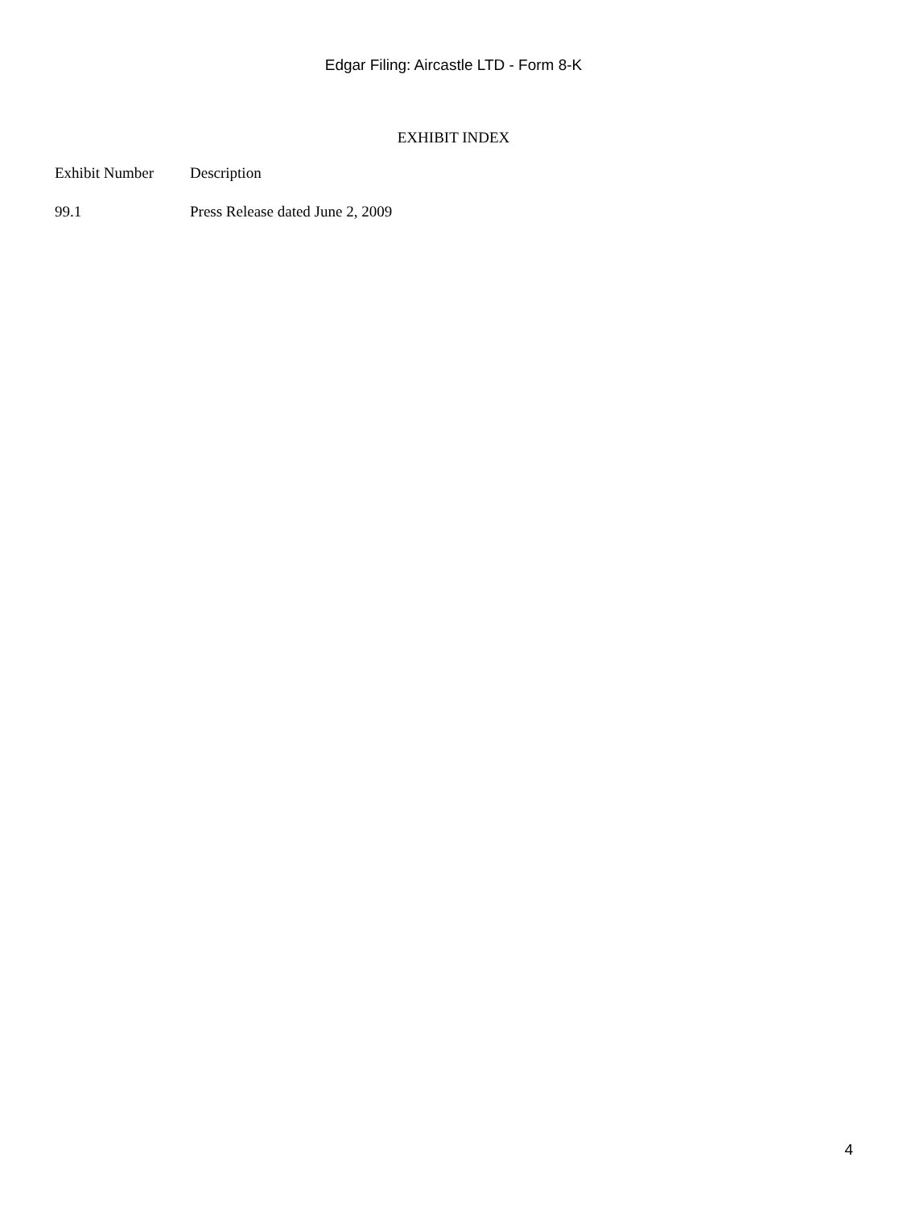Edgar Filing: Aircastle LTD - Form 8-K
EXHIBIT INDEX
| Exhibit Number | Description |
| --- | --- |
| 99.1 | Press Release dated June 2, 2009 |
4